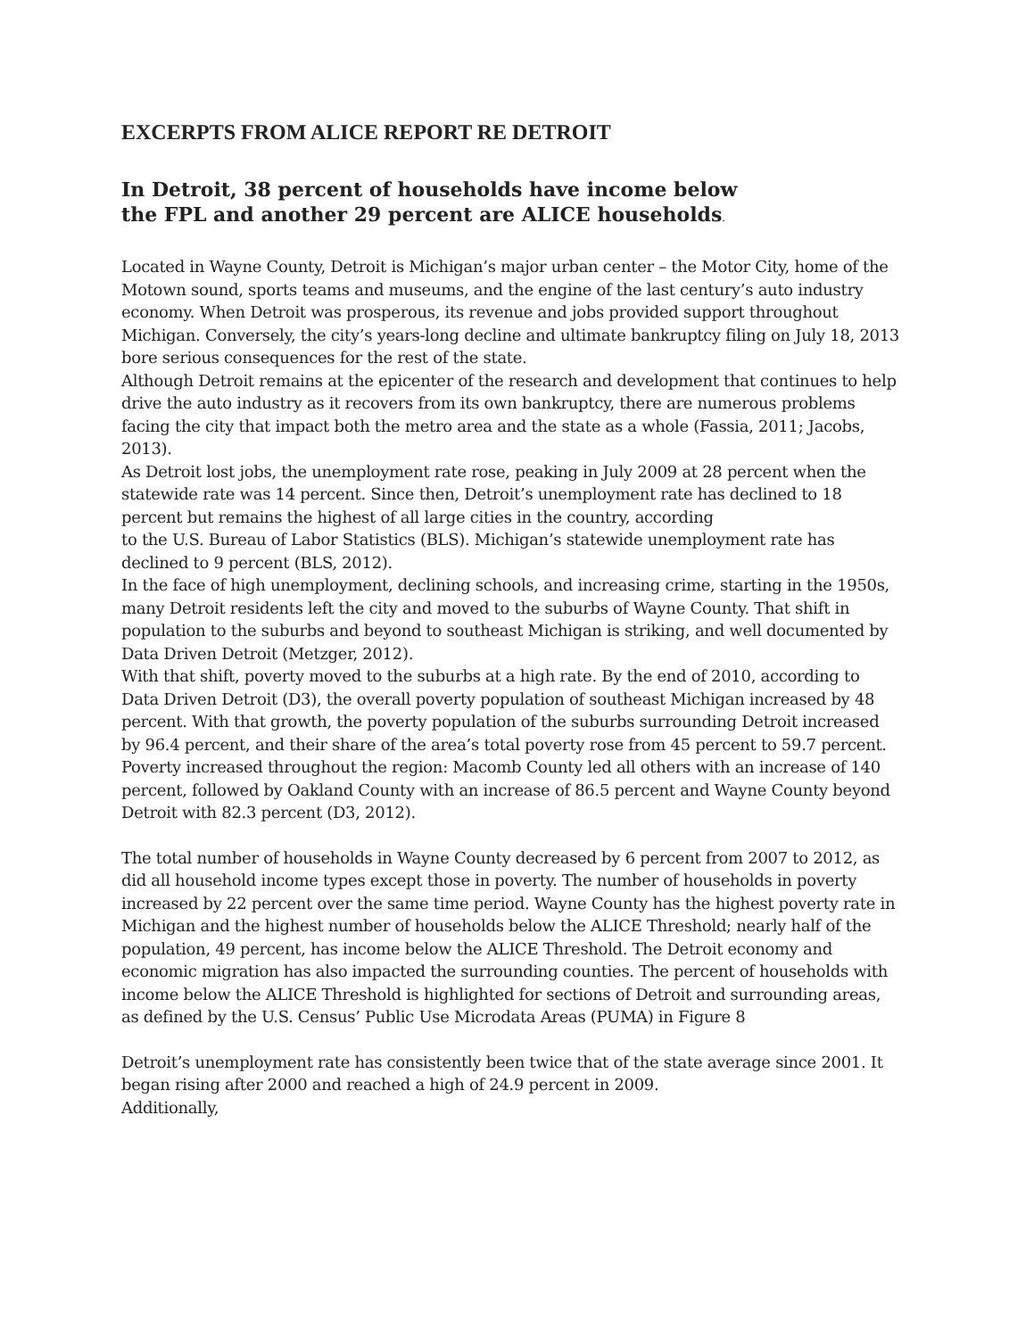EXCERPTS FROM ALICE REPORT RE DETROIT
In Detroit, 38 percent of households have income below
the FPL and another 29 percent are ALICE households.
Located in Wayne County, Detroit is Michigan’s major urban center – the Motor City, home of the Motown sound, sports teams and museums, and the engine of the last century’s auto industry economy. When Detroit was prosperous, its revenue and jobs provided support throughout Michigan. Conversely, the city’s years-long decline and ultimate bankruptcy filing on July 18, 2013 bore serious consequences for the rest of the state.
Although Detroit remains at the epicenter of the research and development that continues to help drive the auto industry as it recovers from its own bankruptcy, there are numerous problems facing the city that impact both the metro area and the state as a whole (Fassia, 2011; Jacobs, 2013).
As Detroit lost jobs, the unemployment rate rose, peaking in July 2009 at 28 percent when the statewide rate was 14 percent. Since then, Detroit’s unemployment rate has declined to 18 percent but remains the highest of all large cities in the country, according
to the U.S. Bureau of Labor Statistics (BLS). Michigan’s statewide unemployment rate has declined to 9 percent (BLS, 2012).
In the face of high unemployment, declining schools, and increasing crime, starting in the 1950s, many Detroit residents left the city and moved to the suburbs of Wayne County. That shift in population to the suburbs and beyond to southeast Michigan is striking, and well documented by Data Driven Detroit (Metzger, 2012).
With that shift, poverty moved to the suburbs at a high rate. By the end of 2010, according to Data Driven Detroit (D3), the overall poverty population of southeast Michigan increased by 48 percent. With that growth, the poverty population of the suburbs surrounding Detroit increased by 96.4 percent, and their share of the area’s total poverty rose from 45 percent to 59.7 percent. Poverty increased throughout the region: Macomb County led all others with an increase of 140 percent, followed by Oakland County with an increase of 86.5 percent and Wayne County beyond Detroit with 82.3 percent (D3, 2012).
The total number of households in Wayne County decreased by 6 percent from 2007 to 2012, as did all household income types except those in poverty. The number of households in poverty increased by 22 percent over the same time period. Wayne County has the highest poverty rate in Michigan and the highest number of households below the ALICE Threshold; nearly half of the population, 49 percent, has income below the ALICE Threshold. The Detroit economy and economic migration has also impacted the surrounding counties. The percent of households with income below the ALICE Threshold is highlighted for sections of Detroit and surrounding areas, as defined by the U.S. Census’ Public Use Microdata Areas (PUMA) in Figure 8
Detroit’s unemployment rate has consistently been twice that of the state average since 2001. It began rising after 2000 and reached a high of 24.9 percent in 2009.
Additionally,